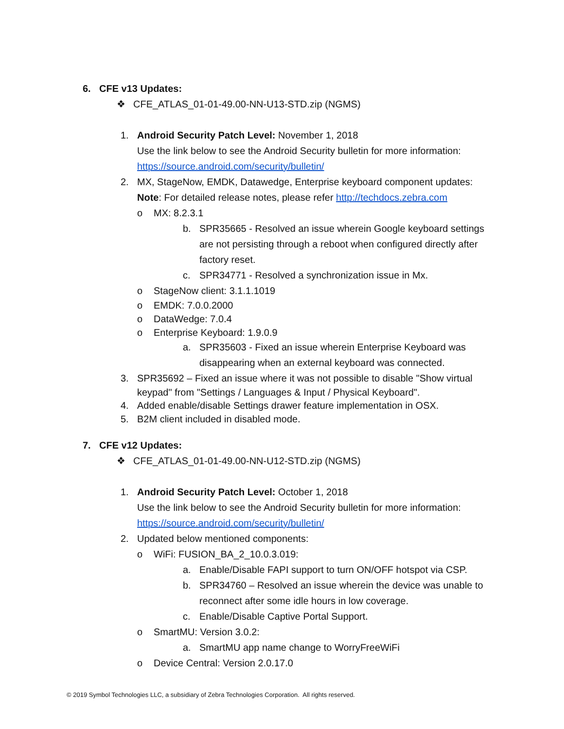6. CFE v13 Updates:
❖ CFE_ATLAS_01-01-49.00-NN-U13-STD.zip (NGMS)
1. Android Security Patch Level: November 1, 2018
Use the link below to see the Android Security bulletin for more information:
https://source.android.com/security/bulletin/
2. MX, StageNow, EMDK, Datawedge, Enterprise keyboard component updates:
Note: For detailed release notes, please refer http://techdocs.zebra.com
o MX: 8.2.3.1
b. SPR35665 - Resolved an issue wherein Google keyboard settings
are not persisting through a reboot when configured directly after
factory reset.
c. SPR34771 - Resolved a synchronization issue in Mx.
o StageNow client: 3.1.1.1019
o EMDK: 7.0.0.2000
o DataWedge: 7.0.4
o Enterprise Keyboard: 1.9.0.9
a. SPR35603 - Fixed an issue wherein Enterprise Keyboard was
disappearing when an external keyboard was connected.
3. SPR35692 – Fixed an issue where it was not possible to disable "Show virtual
keypad" from "Settings / Languages & Input / Physical Keyboard".
4. Added enable/disable Settings drawer feature implementation in OSX.
5. B2M client included in disabled mode.
7. CFE v12 Updates:
❖ CFE_ATLAS_01-01-49.00-NN-U12-STD.zip (NGMS)
1. Android Security Patch Level: October 1, 2018
Use the link below to see the Android Security bulletin for more information:
https://source.android.com/security/bulletin/
2. Updated below mentioned components:
o WiFi: FUSION_BA_2_10.0.3.019:
a. Enable/Disable FAPI support to turn ON/OFF hotspot via CSP.
b. SPR34760 – Resolved an issue wherein the device was unable to
reconnect after some idle hours in low coverage.
c. Enable/Disable Captive Portal Support.
o SmartMU: Version 3.0.2:
a. SmartMU app name change to WorryFreeWiFi
o Device Central: Version 2.0.17.0
© 2019 Symbol Technologies LLC, a subsidiary of Zebra Technologies Corporation. All rights reserved.